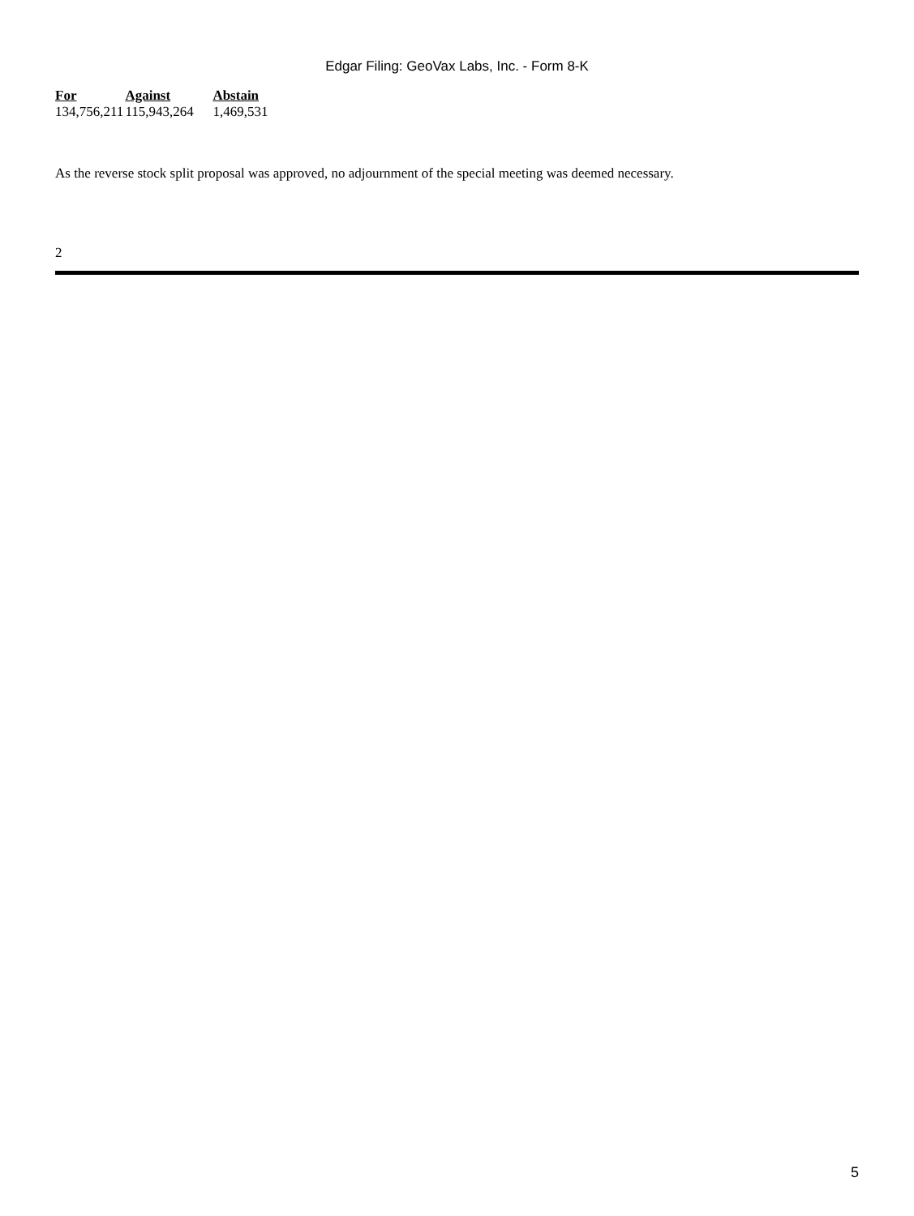Edgar Filing: GeoVax Labs, Inc. - Form 8-K
| For | Against | Abstain |
| --- | --- | --- |
| 134,756,211 | 115,943,264 | 1,469,531 |
As the reverse stock split proposal was approved, no adjournment of the special meeting was deemed necessary.
2
5